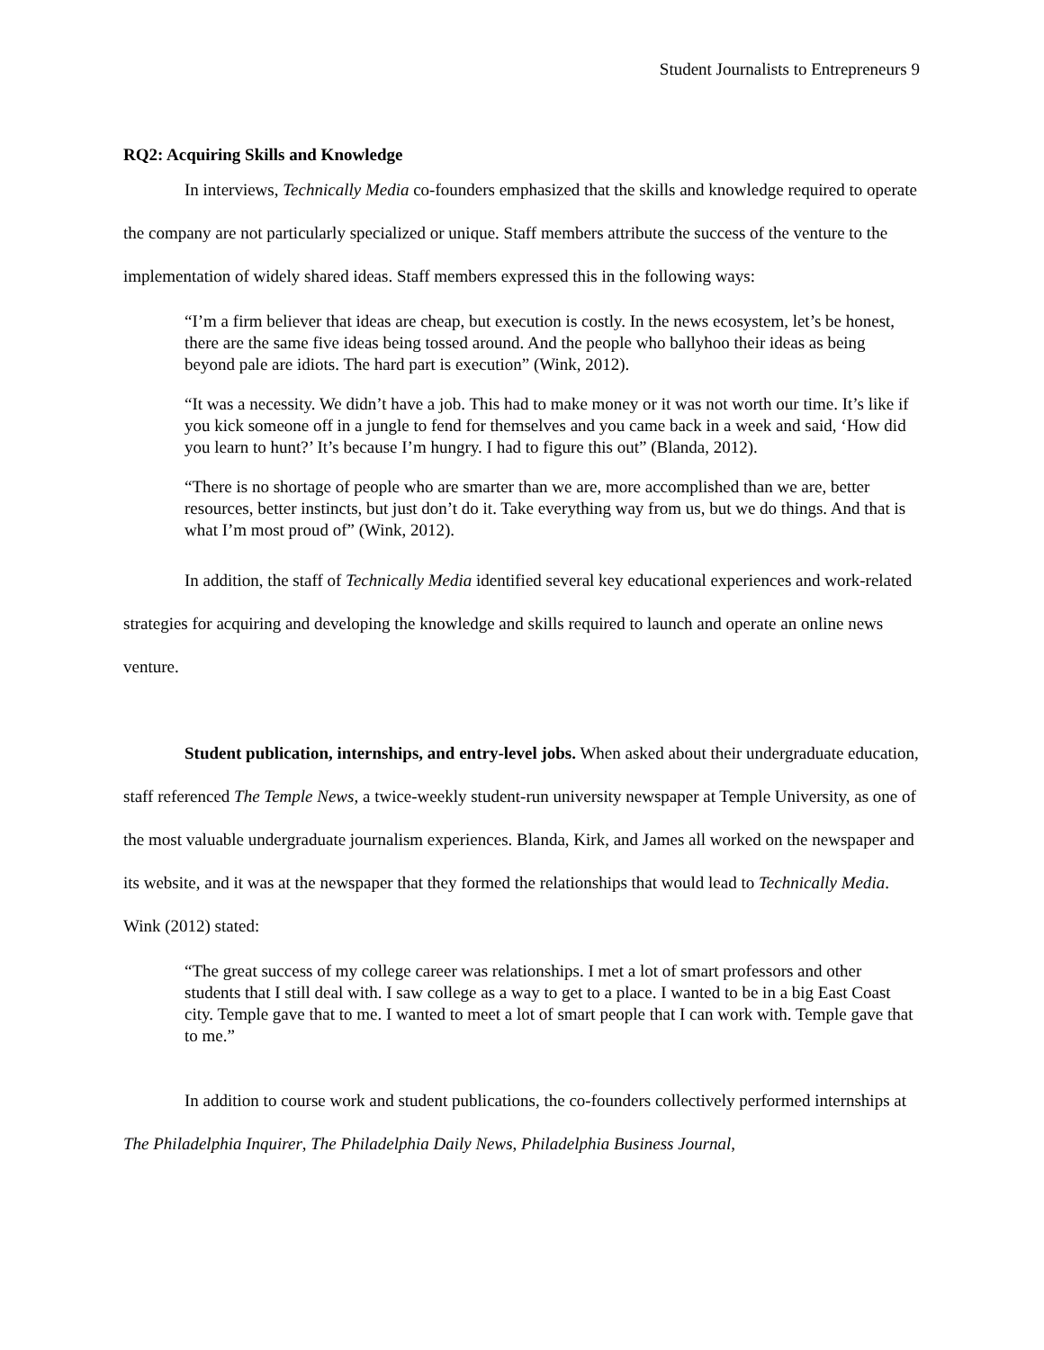Student Journalists to Entrepreneurs 9
RQ2: Acquiring Skills and Knowledge
In interviews, Technically Media co-founders emphasized that the skills and knowledge required to operate the company are not particularly specialized or unique. Staff members attribute the success of the venture to the implementation of widely shared ideas. Staff members expressed this in the following ways:
“I’m a firm believer that ideas are cheap, but execution is costly. In the news ecosystem, let’s be honest, there are the same five ideas being tossed around. And the people who ballyhoo their ideas as being beyond pale are idiots. The hard part is execution” (Wink, 2012).
“It was a necessity. We didn’t have a job. This had to make money or it was not worth our time. It’s like if you kick someone off in a jungle to fend for themselves and you came back in a week and said, ‘How did you learn to hunt?’ It’s because I’m hungry. I had to figure this out” (Blanda, 2012).
“There is no shortage of people who are smarter than we are, more accomplished than we are, better resources, better instincts, but just don’t do it. Take everything way from us, but we do things. And that is what I’m most proud of” (Wink, 2012).
In addition, the staff of Technically Media identified several key educational experiences and work-related strategies for acquiring and developing the knowledge and skills required to launch and operate an online news venture.
Student publication, internships, and entry-level jobs. When asked about their undergraduate education, staff referenced The Temple News, a twice-weekly student-run university newspaper at Temple University, as one of the most valuable undergraduate journalism experiences. Blanda, Kirk, and James all worked on the newspaper and its website, and it was at the newspaper that they formed the relationships that would lead to Technically Media. Wink (2012) stated:
“The great success of my college career was relationships. I met a lot of smart professors and other students that I still deal with. I saw college as a way to get to a place. I wanted to be in a big East Coast city. Temple gave that to me. I wanted to meet a lot of smart people that I can work with. Temple gave that to me.”
In addition to course work and student publications, the co-founders collectively performed internships at The Philadelphia Inquirer, The Philadelphia Daily News, Philadelphia Business Journal,